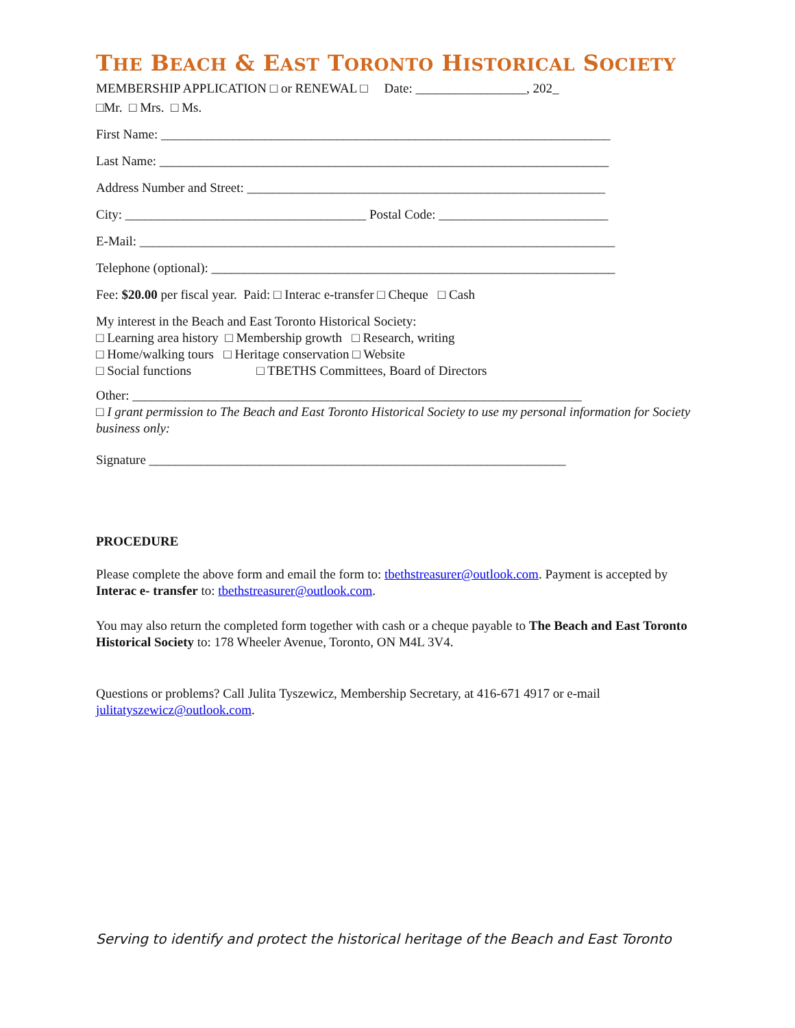THE BEACH & EAST TORONTO HISTORICAL SOCIETY
MEMBERSHIP APPLICATION □ or RENEWAL □ Date: _________________, 202_
□Mr. □ Mrs. □ Ms.
First Name: _____________________________________________________________________
Last Name: _____________________________________________________________________
Address Number and Street: _______________________________________________________
City: _____________________________________ Postal Code: __________________________
E-Mail: _________________________________________________________________________
Telephone (optional): ______________________________________________________________
Fee: $20.00 per fiscal year. Paid: □ Interac e-transfer □ Cheque □ Cash
My interest in the Beach and East Toronto Historical Society:
□ Learning area history □ Membership growth □ Research, writing
□ Home/walking tours □ Heritage conservation □ Website
□ Social functions □ TBETHS Committees, Board of Directors
Other: _____________________________________________________________________
□ I grant permission to The Beach and East Toronto Historical Society to use my personal information for Society business only:
Signature ________________________________________________________________
PROCEDURE
Please complete the above form and email the form to: tbethstreasurer@outlook.com. Payment is accepted by Interac e- transfer to: tbethstreasurer@outlook.com.
You may also return the completed form together with cash or a cheque payable to The Beach and East Toronto Historical Society to: 178 Wheeler Avenue, Toronto, ON M4L 3V4.
Questions or problems? Call Julita Tyszewicz, Membership Secretary, at 416-671 4917 or e-mail julitatyszewicz@outlook.com.
Serving to identify and protect the historical heritage of the Beach and East Toronto